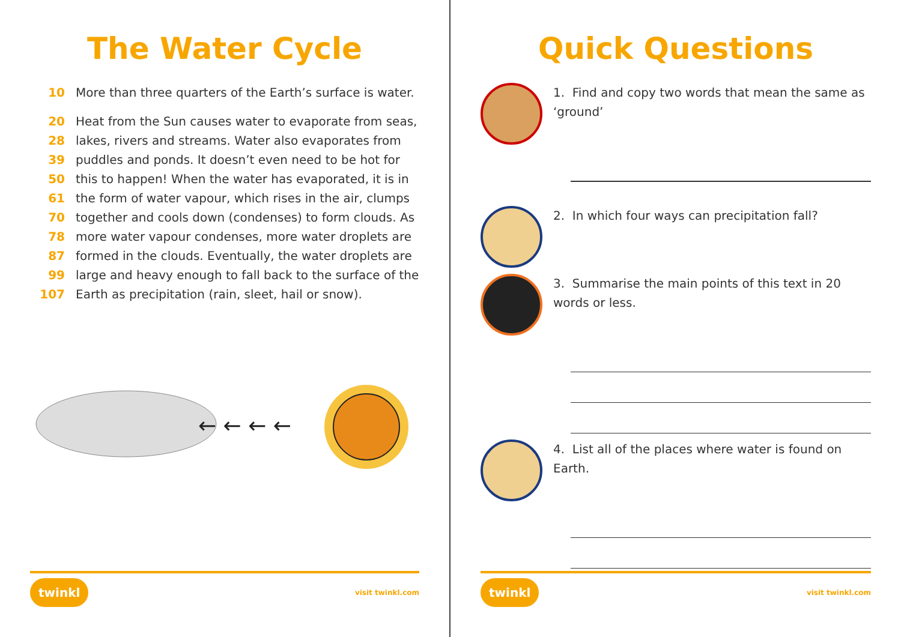The Water Cycle
10 More than three quarters of the Earth’s surface is water.
20 Heat from the Sun causes water to evaporate from seas,
28 lakes, rivers and streams. Water also evaporates from
39 puddles and ponds. It doesn’t even need to be hot for
50 this to happen! When the water has evaporated, it is in
61 the form of water vapour, which rises in the air, clumps
70 together and cools down (condenses) to form clouds. As
78 more water vapour condenses, more water droplets are
87 formed in the clouds. Eventually, the water droplets are
99 large and heavy enough to fall back to the surface of the
107 Earth as precipitation (rain, sleet, hail or snow).
← ← ← ←
twinkl visit twinkl.com
Quick Questions
1. Find and copy two words that mean the same as ‘ground’
2. In which four ways can precipitation fall?
3. Summarise the main points of this text in 20 words or less.
4. List all of the places where water is found on Earth.
twinkl visit twinkl.com